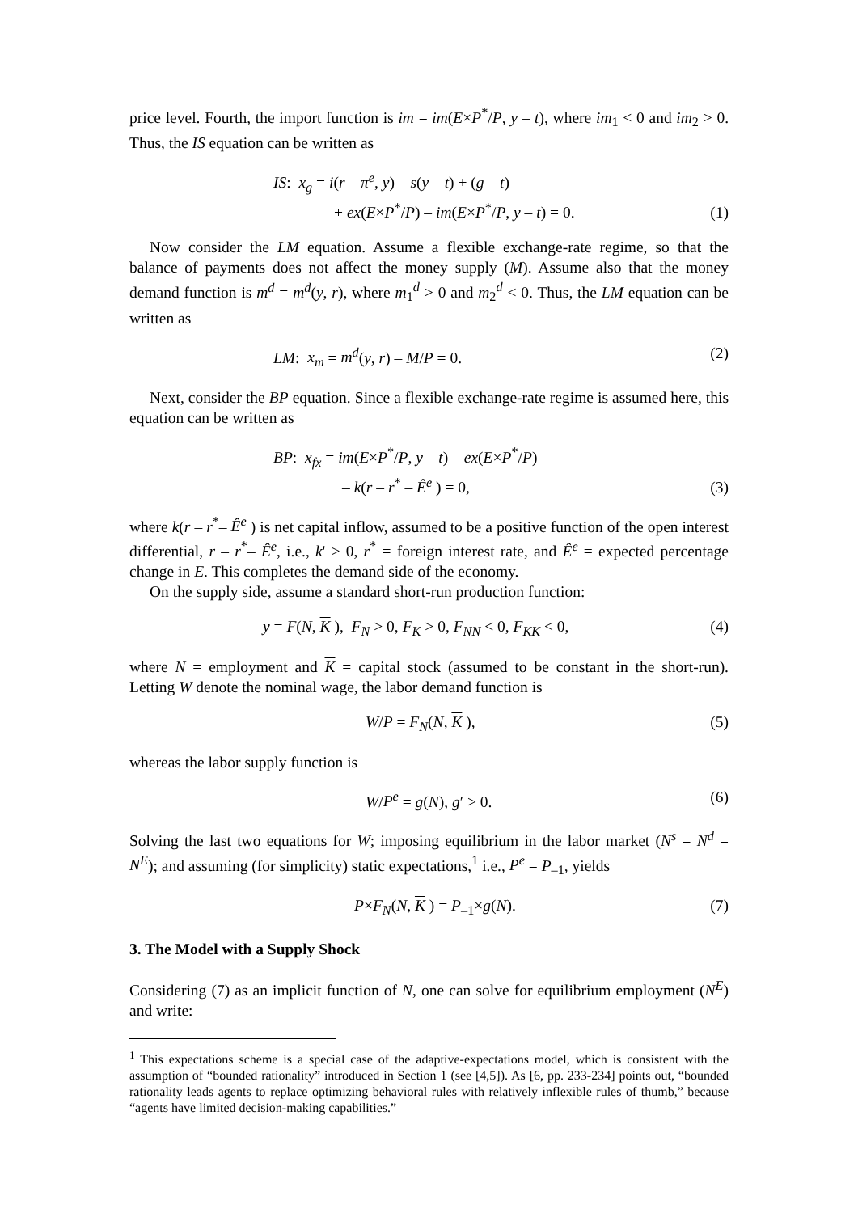price level. Fourth, the import function is im = im(E×P<sup>*</sup>/P, y – t), where im<sub>1</sub> < 0 and im<sub>2</sub> > 0. Thus, the IS equation can be written as
IS: x<sub>g</sub> = i(r – π<sup>e</sup>, y) – s(y – t) + (g – t)
+ ex(E×P<sup>*</sup>/P) – im(E×P<sup>*</sup>/P, y – t) = 0.
(1)
Now consider the LM equation. Assume a flexible exchange-rate regime, so that the balance of payments does not affect the money supply (M). Assume also that the money demand function is m<sup>d</sup> = m<sup>d</sup>(y, r), where m<sub>1</sub><sup>d</sup> > 0 and m<sub>2</sub><sup>d</sup> < 0. Thus, the LM equation can be written as
LM: x<sub>m</sub> = m<sup>d</sup>(y, r) – M/P = 0. (2)
Next, consider the BP equation. Since a flexible exchange-rate regime is assumed here, this equation can be written as
BP: x<sub>fx</sub> = im(E×P<sup>*</sup>/P, y – t) – ex(E×P<sup>*</sup>/P)
– k(r – r<sup>*</sup> – Ê<sup>e</sup> ) = 0,
(3)
where k(r – r<sup>*</sup>– Ê<sup>e</sup> ) is net capital inflow, assumed to be a positive function of the open interest differential, r – r<sup>*</sup>– Ê<sup>e</sup>, i.e., k' > 0, r<sup>*</sup> = foreign interest rate, and Ê<sup>e</sup> = expected percentage change in E. This completes the demand side of the economy.
On the supply side, assume a standard short-run production function:
y = F(N, K ), F<sub>N</sub> > 0, F<sub>K</sub> > 0, F<sub>NN</sub> < 0, F<sub>KK</sub> < 0,
(4)
where N = employment and K = capital stock (assumed to be constant in the short-run). Letting W denote the nominal wage, the labor demand function is
W/P = F<sub>N</sub>(N, K ), (5)
whereas the labor supply function is
W/P<sup>e</sup> = g(N), g′ > 0. (6)
Solving the last two equations for W; imposing equilibrium in the labor market (N<sup>s</sup> = N<sup>d</sup> = N<sup>E</sup>); and assuming (for simplicity) static expectations,<sup>1</sup> i.e., P<sup>e</sup> = P<sub>–1</sub>, yields
P×F<sub>N</sub>(N, K ) = P<sub>–1</sub>×g(N). (7)
3. The Model with a Supply Shock
Considering (7) as an implicit function of N, one can solve for equilibrium employment (N<sup>E</sup>) and write:
<sup>1</sup> This expectations scheme is a special case of the adaptive-expectations model, which is consistent with the assumption of “bounded rationality” introduced in Section 1 (see [4,5]). As [6, pp. 233-234] points out, “bounded rationality leads agents to replace optimizing behavioral rules with relatively inflexible rules of thumb,” because “agents have limited decision-making capabilities.”